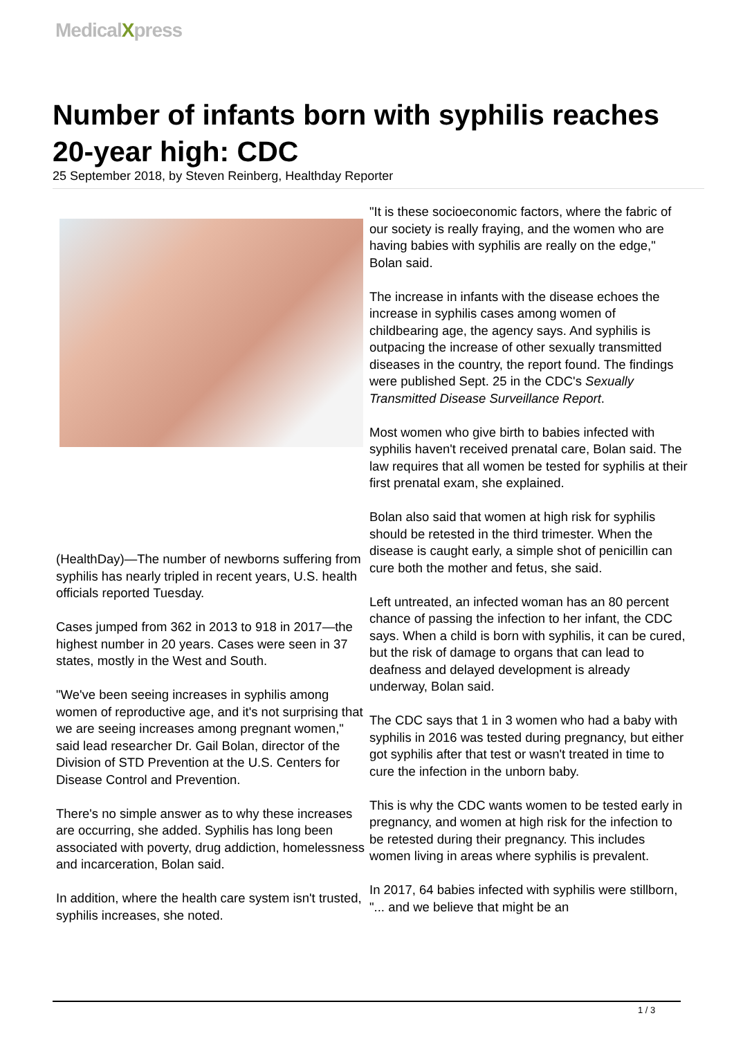MedicalXpress
Number of infants born with syphilis reaches 20-year high: CDC
25 September 2018, by Steven Reinberg, Healthday Reporter
(HealthDay)—The number of newborns suffering from syphilis has nearly tripled in recent years, U.S. health officials reported Tuesday.
Cases jumped from 362 in 2013 to 918 in 2017—the highest number in 20 years. Cases were seen in 37 states, mostly in the West and South.
"We've been seeing increases in syphilis among women of reproductive age, and it's not surprising that we are seeing increases among pregnant women," said lead researcher Dr. Gail Bolan, director of the Division of STD Prevention at the U.S. Centers for Disease Control and Prevention.
There's no simple answer as to why these increases are occurring, she added. Syphilis has long been associated with poverty, drug addiction, homelessness and incarceration, Bolan said.
In addition, where the health care system isn't trusted, syphilis increases, she noted.
"It is these socioeconomic factors, where the fabric of our society is really fraying, and the women who are having babies with syphilis are really on the edge," Bolan said.
The increase in infants with the disease echoes the increase in syphilis cases among women of childbearing age, the agency says. And syphilis is outpacing the increase of other sexually transmitted diseases in the country, the report found. The findings were published Sept. 25 in the CDC's Sexually Transmitted Disease Surveillance Report.
Most women who give birth to babies infected with syphilis haven't received prenatal care, Bolan said. The law requires that all women be tested for syphilis at their first prenatal exam, she explained.
Bolan also said that women at high risk for syphilis should be retested in the third trimester. When the disease is caught early, a simple shot of penicillin can cure both the mother and fetus, she said.
Left untreated, an infected woman has an 80 percent chance of passing the infection to her infant, the CDC says. When a child is born with syphilis, it can be cured, but the risk of damage to organs that can lead to deafness and delayed development is already underway, Bolan said.
The CDC says that 1 in 3 women who had a baby with syphilis in 2016 was tested during pregnancy, but either got syphilis after that test or wasn't treated in time to cure the infection in the unborn baby.
This is why the CDC wants women to be tested early in pregnancy, and women at high risk for the infection to be retested during their pregnancy. This includes women living in areas where syphilis is prevalent.
In 2017, 64 babies infected with syphilis were stillborn, "... and we believe that might be an
1 / 3